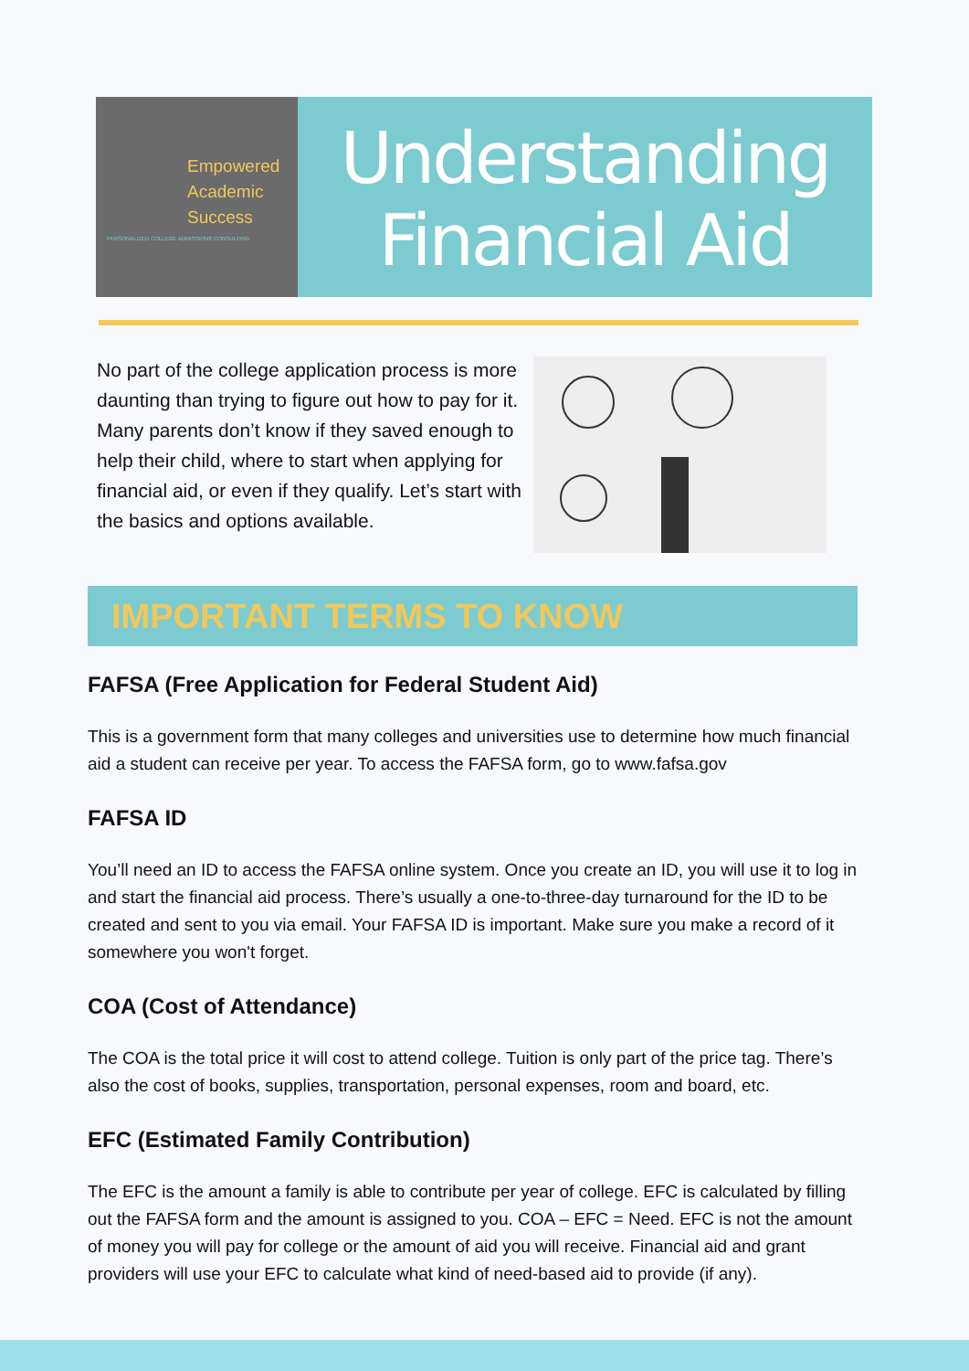Empowered
Academic
Success
PERSONALIZED COLLEGE ADMISSIONS CONSULTING
Understanding
Financial Aid
No part of the college application process is more daunting than trying to figure out how to pay for it. Many parents don’t know if they saved enough to help their child, where to start when applying for financial aid, or even if they qualify. Let’s start with the basics and options available.
IMPORTANT TERMS TO KNOW
FAFSA (Free Application for Federal Student Aid)
This is a government form that many colleges and universities use to determine how much financial aid a student can receive per year. To access the FAFSA form, go to www.fafsa.gov
FAFSA ID
You’ll need an ID to access the FAFSA online system. Once you create an ID, you will use it to log in and start the financial aid process. There’s usually a one-to-three-day turnaround for the ID to be created and sent to you via email. Your FAFSA ID is important. Make sure you make a record of it somewhere you won't forget.
COA (Cost of Attendance)
The COA is the total price it will cost to attend college. Tuition is only part of the price tag. There’s also the cost of books, supplies, transportation, personal expenses, room and board, etc.
EFC (Estimated Family Contribution)
The EFC is the amount a family is able to contribute per year of college. EFC is calculated by filling out the FAFSA form and the amount is assigned to you. COA – EFC = Need. EFC is not the amount of money you will pay for college or the amount of aid you will receive. Financial aid and grant providers will use your EFC to calculate what kind of need-based aid to provide (if any).